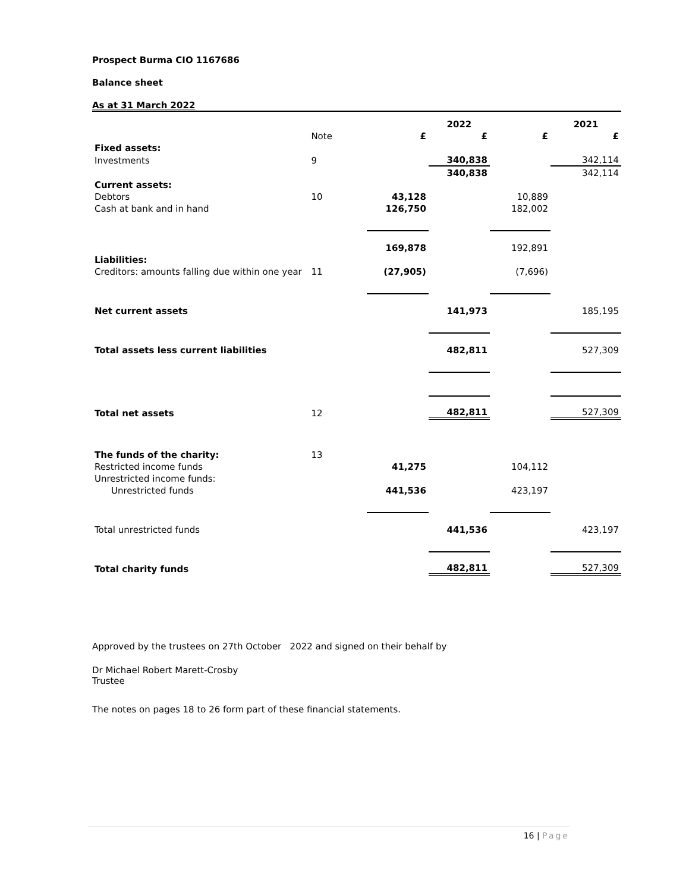Prospect Burma CIO 1167686
Balance sheet
As at 31 March 2022
| | | | 2022 | | 2021 |
| --- | --- | --- | --- | --- | --- |
| | Note | £ | £ | £ | £ |
| Fixed assets: | | | | | |
| Investments | 9 | | 340,838 | | 342,114 |
| | | | 340,838 | | 342,114 |
| Current assets: | | | | | |
| Debtors | 10 | 43,128 | | 10,889 | |
| Cash at bank and in hand | | 126,750 | | 182,002 | |
| | | 169,878 | | 192,891 | |
| Liabilities: | | | | | |
| Creditors: amounts falling due within one year | 11 | (27,905) | | (7,696) | |
| Net current assets | | | 141,973 | | 185,195 |
| Total assets less current liabilities | | | 482,811 | | 527,309 |
| Total net assets | 12 | | 482,811 | | 527,309 |
| The funds of the charity: | 13 | | | | |
| Restricted income funds | | 41,275 | | 104,112 | |
| Unrestricted income funds: | | | | | |
| Unrestricted funds | | 441,536 | | 423,197 | |
| Total unrestricted funds | | | 441,536 | | 423,197 |
| Total charity funds | | | 482,811 | | 527,309 |
Approved by the trustees on 27th October 2022 and signed on their behalf by
Dr Michael Robert Marett-Crosby
Trustee
The notes on pages 18 to 26 form part of these financial statements.
16 | Page